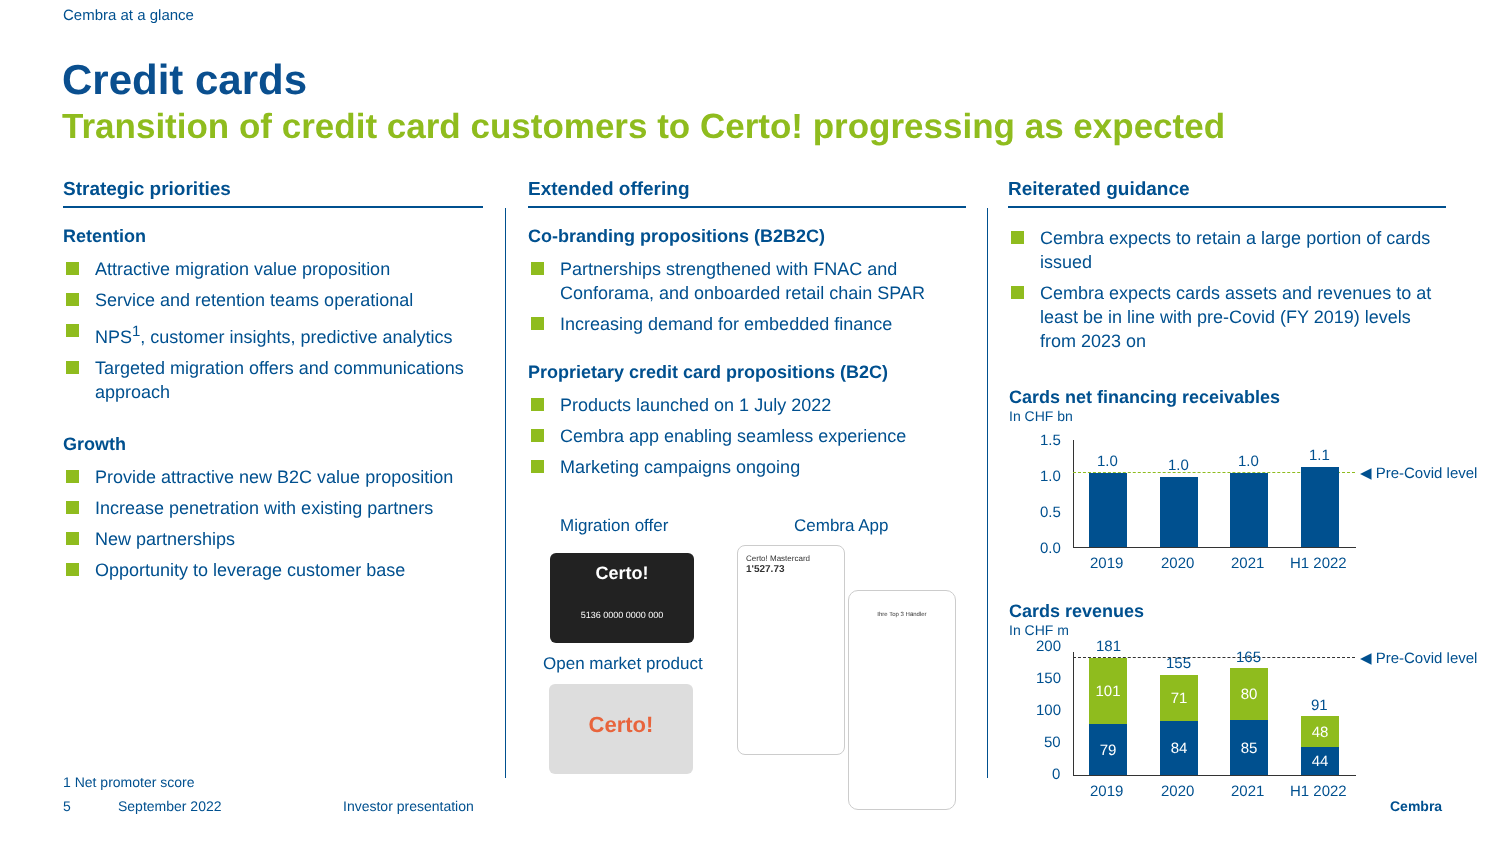Cembra at a glance
Credit cards
Transition of credit card customers to Certo! progressing as expected
Strategic priorities
Retention
Attractive migration value proposition
Service and retention teams operational
NPS<sup>1</sup>, customer insights, predictive analytics
Targeted migration offers and communications approach
Growth
Provide attractive new B2C value proposition
Increase penetration with existing partners
New partnerships
Opportunity to leverage customer base
Extended offering
Co-branding propositions (B2B2C)
Partnerships strengthened with FNAC and Conforama, and onboarded retail chain SPAR
Increasing demand for embedded finance
Proprietary credit card propositions (B2C)
Products launched on 1 July 2022
Cembra app enabling seamless experience
Marketing campaigns ongoing
Migration offer Cembra App
Certo!
5136 0000 0000 000
Open market product
Certo!
Certo! Mastercard
1'527.73
Ihre Top 3 Händler
Reiterated guidance
Cembra expects to retain a large portion of cards issued
Cembra expects cards assets and revenues to at least be in line with pre-Covid (FY 2019) levels from 2023 on
Cards net financing receivables
In CHF bn
1.5
1.0
0.5
0.0
1.0 1.0 1.0 1.1
◀ Pre-Covid level
2019 2020 2021 H1 2022
Cards revenues
In CHF m
200
150
100
50
0
101
79
181
71
84
155
80
85
165
48
44
91
◀ Pre-Covid level
2019 2020 2021 H1 2022
1 Net promoter score
5 September 2022 Investor presentation Cembra